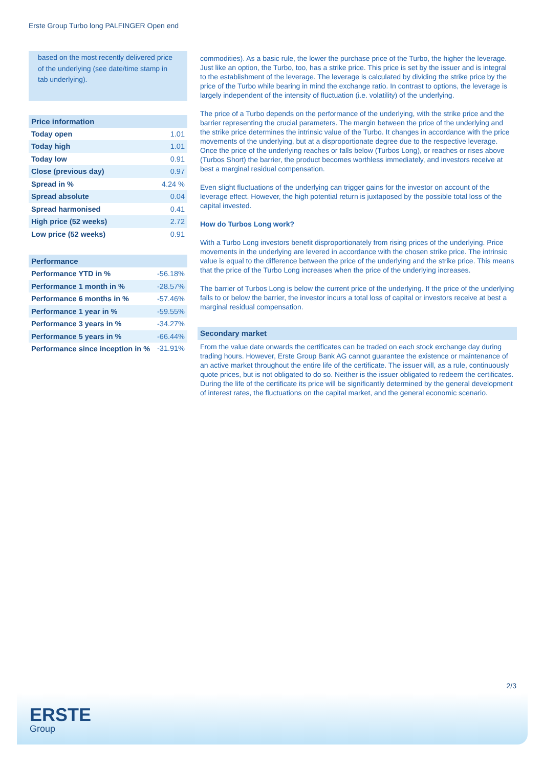Erste Group Turbo long PALFINGER Open end
based on the most recently delivered price of the underlying (see date/time stamp in tab underlying).
| Price information | |
| --- | --- |
| Today open | 1.01 |
| Today high | 1.01 |
| Today low | 0.91 |
| Close (previous day) | 0.97 |
| Spread in % | 4.24 % |
| Spread absolute | 0.04 |
| Spread harmonised | 0.41 |
| High price (52 weeks) | 2.72 |
| Low price (52 weeks) | 0.91 |
| Performance | |
| --- | --- |
| Performance YTD in % | -56.18% |
| Performance 1 month in % | -28.57% |
| Performance 6 months in % | -57.46% |
| Performance 1 year in % | -59.55% |
| Performance 3 years in % | -34.27% |
| Performance 5 years in % | -66.44% |
| Performance since inception in % | -31.91% |
commodities). As a basic rule, the lower the purchase price of the Turbo, the higher the leverage. Just like an option, the Turbo, too, has a strike price. This price is set by the issuer and is integral to the establishment of the leverage. The leverage is calculated by dividing the strike price by the price of the Turbo while bearing in mind the exchange ratio. In contrast to options, the leverage is largely independent of the intensity of fluctuation (i.e. volatility) of the underlying.
The price of a Turbo depends on the performance of the underlying, with the strike price and the barrier representing the crucial parameters. The margin between the price of the underlying and the strike price determines the intrinsic value of the Turbo. It changes in accordance with the price movements of the underlying, but at a disproportionate degree due to the respective leverage. Once the price of the underlying reaches or falls below (Turbos Long), or reaches or rises above (Turbos Short) the barrier, the product becomes worthless immediately, and investors receive at best a marginal residual compensation.
Even slight fluctuations of the underlying can trigger gains for the investor on account of the leverage effect. However, the high potential return is juxtaposed by the possible total loss of the capital invested.
How do Turbos Long work?
With a Turbo Long investors benefit disproportionately from rising prices of the underlying. Price movements in the underlying are levered in accordance with the chosen strike price. The intrinsic value is equal to the difference between the price of the underlying and the strike price. This means that the price of the Turbo Long increases when the price of the underlying increases.
The barrier of Turbos Long is below the current price of the underlying. If the price of the underlying falls to or below the barrier, the investor incurs a total loss of capital or investors receive at best a marginal residual compensation.
Secondary market
From the value date onwards the certificates can be traded on each stock exchange day during trading hours. However, Erste Group Bank AG cannot guarantee the existence or maintenance of an active market throughout the entire life of the certificate. The issuer will, as a rule, continuously quote prices, but is not obligated to do so. Neither is the issuer obligated to redeem the certificates. During the life of the certificate its price will be significantly determined by the general development of interest rates, the fluctuations on the capital market, and the general economic scenario.
2/3
ERSTE
Group